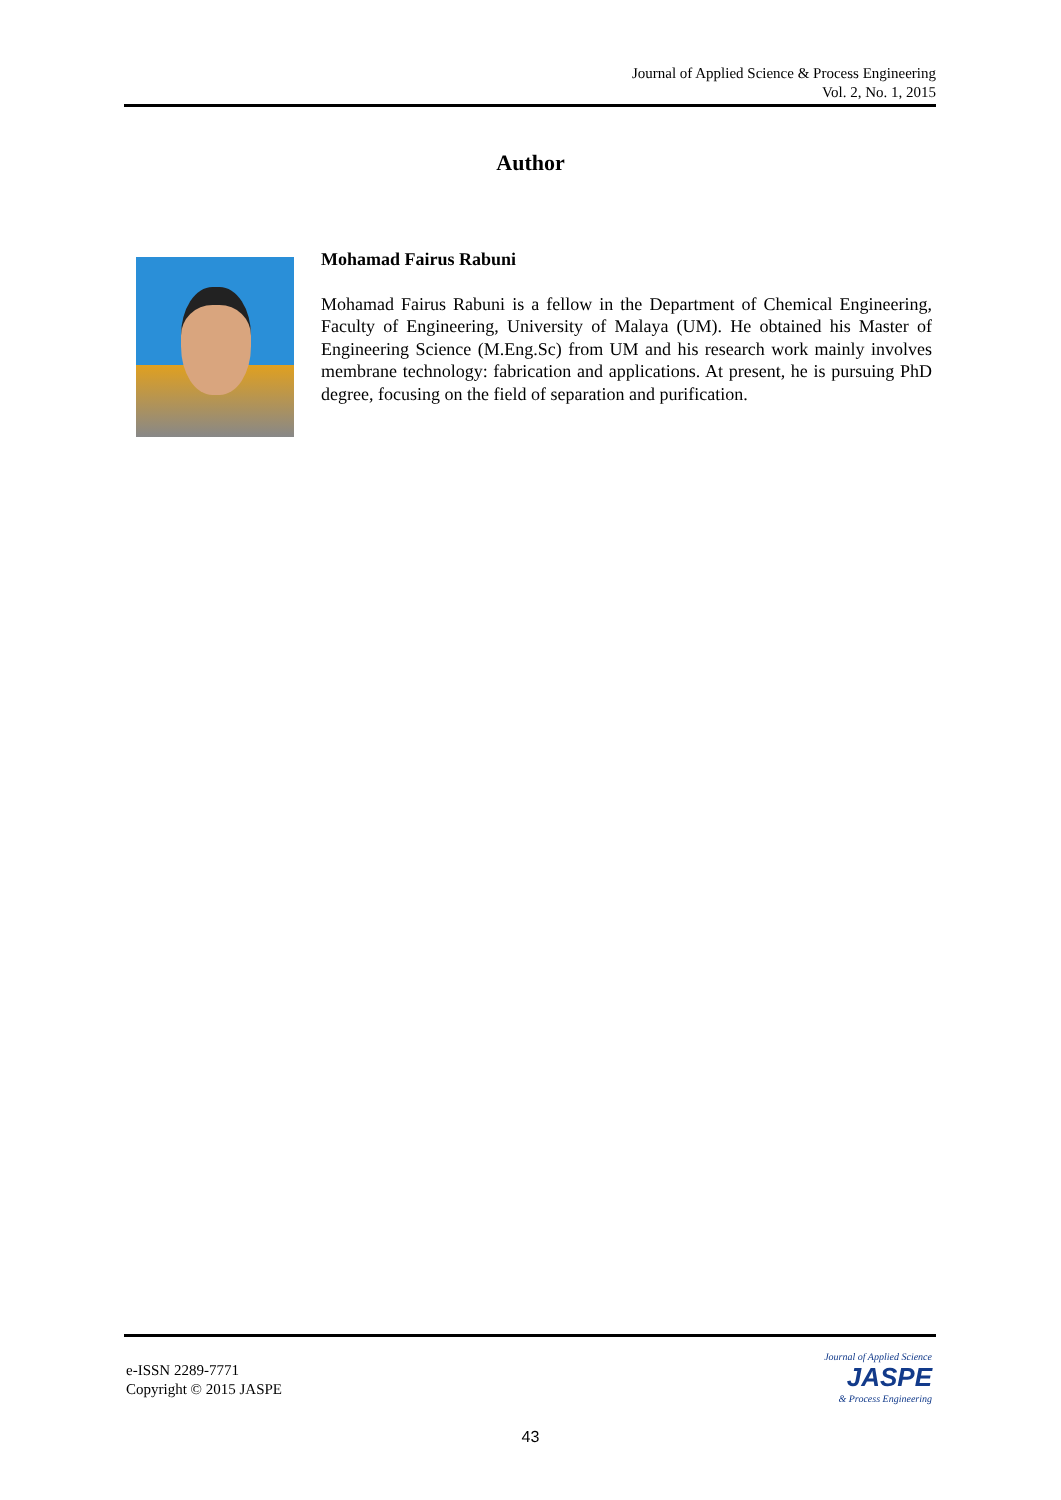Journal of Applied Science & Process Engineering
Vol. 2, No. 1, 2015
Author
Mohamad Fairus Rabuni
Mohamad Fairus Rabuni is a fellow in the Department of Chemical Engineering, Faculty of Engineering, University of Malaya (UM). He obtained his Master of Engineering Science (M.Eng.Sc) from UM and his research work mainly involves membrane technology: fabrication and applications. At present, he is pursuing PhD degree, focusing on the field of separation and purification.
e-ISSN 2289-7771
Copyright © 2015 JASPE
Journal of Applied Science
JASPE
& Process Engineering
43